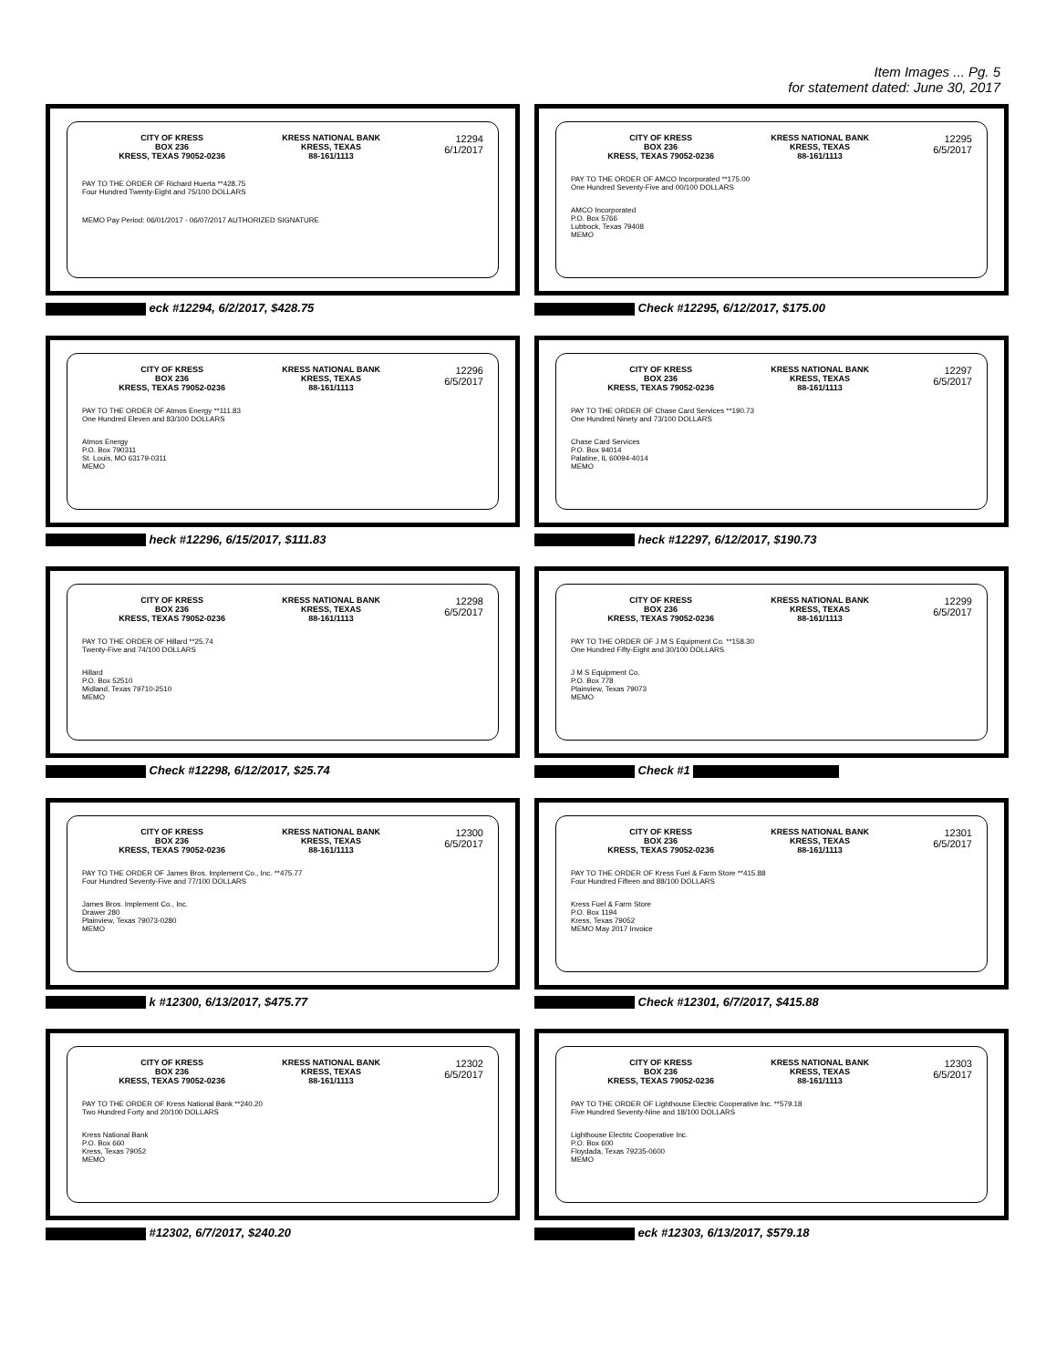Item Images ... Pg. 5
for statement dated: June 30, 2017
CITY OF KRESS
BOX 236
KRESS, TEXAS 79052-0236
KRESS NATIONAL BANK
KRESS, TEXAS
88-161/1113
12294
6/1/2017
PAY TO THE ORDER OF Richard Huerta **428.75
Four Hundred Twenty-Eight and 75/100 DOLLARS
MEMO Pay Period: 06/01/2017 - 06/07/2017 AUTHORIZED SIGNATURE
eck #12294, 6/2/2017, $428.75
CITY OF KRESS
BOX 236
KRESS, TEXAS 79052-0236
KRESS NATIONAL BANK
KRESS, TEXAS
88-161/1113
12295
6/5/2017
PAY TO THE ORDER OF AMCO Incorporated **175.00
One Hundred Seventy-Five and 00/100 DOLLARS
AMCO Incorporated
P.O. Box 5766
Lubbock, Texas 79408
MEMO
Check #12295, 6/12/2017, $175.00
CITY OF KRESS
BOX 236
KRESS, TEXAS 79052-0236
KRESS NATIONAL BANK
KRESS, TEXAS
88-161/1113
12296
6/5/2017
PAY TO THE ORDER OF Atmos Energy **111.83
One Hundred Eleven and 83/100 DOLLARS
Atmos Energy
P.O. Box 790311
St. Louis, MO 63179-0311
MEMO
heck #12296, 6/15/2017, $111.83
CITY OF KRESS
BOX 236
KRESS, TEXAS 79052-0236
KRESS NATIONAL BANK
KRESS, TEXAS
88-161/1113
12297
6/5/2017
PAY TO THE ORDER OF Chase Card Services **190.73
One Hundred Ninety and 73/100 DOLLARS
Chase Card Services
P.O. Box 94014
Palatine, IL 60094-4014
MEMO
heck #12297, 6/12/2017, $190.73
CITY OF KRESS
BOX 236
KRESS, TEXAS 79052-0236
KRESS NATIONAL BANK
KRESS, TEXAS
88-161/1113
12298
6/5/2017
PAY TO THE ORDER OF Hillard **25.74
Twenty-Five and 74/100 DOLLARS
Hillard
P.O. Box 52510
Midland, Texas 79710-2510
MEMO
Check #12298, 6/12/2017, $25.74
CITY OF KRESS
BOX 236
KRESS, TEXAS 79052-0236
KRESS NATIONAL BANK
KRESS, TEXAS
88-161/1113
12299
6/5/2017
PAY TO THE ORDER OF J M S Equipment Co. **158.30
One Hundred Fifty-Eight and 30/100 DOLLARS
J M S Equipment Co.
P.O. Box 778
Plainview, Texas 79073
MEMO
Check #1
CITY OF KRESS
BOX 236
KRESS, TEXAS 79052-0236
KRESS NATIONAL BANK
KRESS, TEXAS
88-161/1113
12300
6/5/2017
PAY TO THE ORDER OF James Bros. Implement Co., Inc. **475.77
Four Hundred Seventy-Five and 77/100 DOLLARS
James Bros. Implement Co., Inc.
Drawer 280
Plainview, Texas 79073-0280
MEMO
k #12300, 6/13/2017, $475.77
CITY OF KRESS
BOX 236
KRESS, TEXAS 79052-0236
KRESS NATIONAL BANK
KRESS, TEXAS
88-161/1113
12301
6/5/2017
PAY TO THE ORDER OF Kress Fuel & Farm Store **415.88
Four Hundred Fifteen and 88/100 DOLLARS
Kress Fuel & Farm Store
P.O. Box 1194
Kress, Texas 79052
MEMO May 2017 Invoice
Check #12301, 6/7/2017, $415.88
CITY OF KRESS
BOX 236
KRESS, TEXAS 79052-0236
KRESS NATIONAL BANK
KRESS, TEXAS
88-161/1113
12302
6/5/2017
PAY TO THE ORDER OF Kress National Bank **240.20
Two Hundred Forty and 20/100 DOLLARS
Kress National Bank
P.O. Box 660
Kress, Texas 79052
MEMO
#12302, 6/7/2017, $240.20
CITY OF KRESS
BOX 236
KRESS, TEXAS 79052-0236
KRESS NATIONAL BANK
KRESS, TEXAS
88-161/1113
12303
6/5/2017
PAY TO THE ORDER OF Lighthouse Electric Cooperative Inc. **579.18
Five Hundred Seventy-Nine and 18/100 DOLLARS
Lighthouse Electric Cooperative Inc.
P.O. Box 600
Floydada, Texas 79235-0600
MEMO
eck #12303, 6/13/2017, $579.18